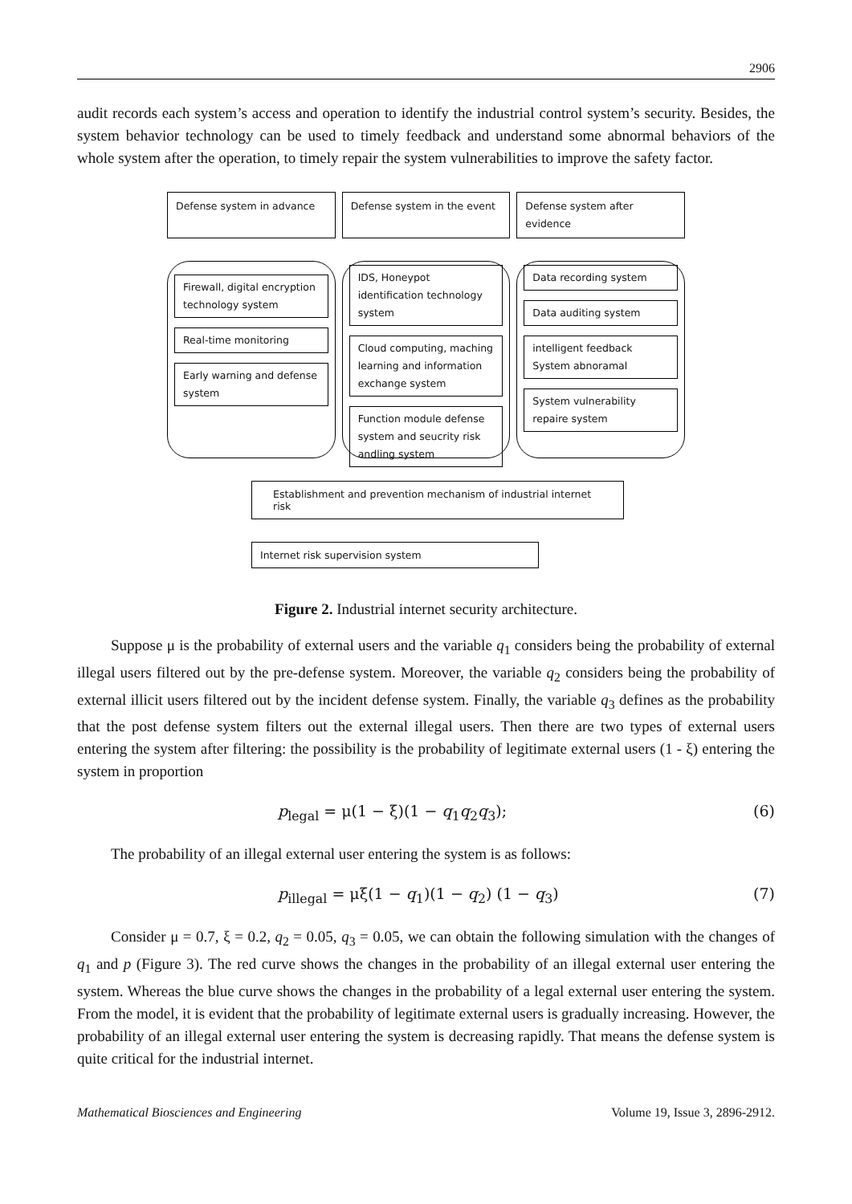2906
audit records each system’s access and operation to identify the industrial control system’s security. Besides, the system behavior technology can be used to timely feedback and understand some abnormal behaviors of the whole system after the operation, to timely repair the system vulnerabilities to improve the safety factor.
Defense system in advance
Firewall, digital encryption technology system
Real-time monitoring
Early warning and defense system
Defense system in the event
IDS, Honeypot identification technology system
Cloud computing, maching learning and information exchange system
Function module defense system and seucrity risk andling system
Defense system after evidence
Data recording system
Data auditing system
intelligent feedback System abnoramal
System vulnerability repaire system
Establishment and prevention mechanism of industrial internet risk
Internet risk supervision system
Figure 2. Industrial internet security architecture.
Suppose μ is the probability of external users and the variable q<sub>1</sub> considers being the probability of external illegal users filtered out by the pre-defense system. Moreover, the variable q<sub>2</sub> considers being the probability of external illicit users filtered out by the incident defense system. Finally, the variable q<sub>3</sub> defines as the probability that the post defense system filters out the external illegal users. Then there are two types of external users entering the system after filtering: the possibility is the probability of legitimate external users (1 - ξ) entering the system in proportion
p<sub>legal</sub> = μ(1 − ξ)(1 − q<sub>1</sub>q<sub>2</sub>q<sub>3</sub>); (6)
The probability of an illegal external user entering the system is as follows:
p<sub>illegal</sub> = μξ(1 − q<sub>1</sub>)(1 − q<sub>2</sub>) (1 − q<sub>3</sub>) (7)
Consider μ = 0.7, ξ = 0.2, q<sub>2</sub> = 0.05, q<sub>3</sub> = 0.05, we can obtain the following simulation with the changes of q<sub>1</sub> and p (Figure 3). The red curve shows the changes in the probability of an illegal external user entering the system. Whereas the blue curve shows the changes in the probability of a legal external user entering the system. From the model, it is evident that the probability of legitimate external users is gradually increasing. However, the probability of an illegal external user entering the system is decreasing rapidly. That means the defense system is quite critical for the industrial internet.
Mathematical Biosciences and Engineering Volume 19, Issue 3, 2896-2912.